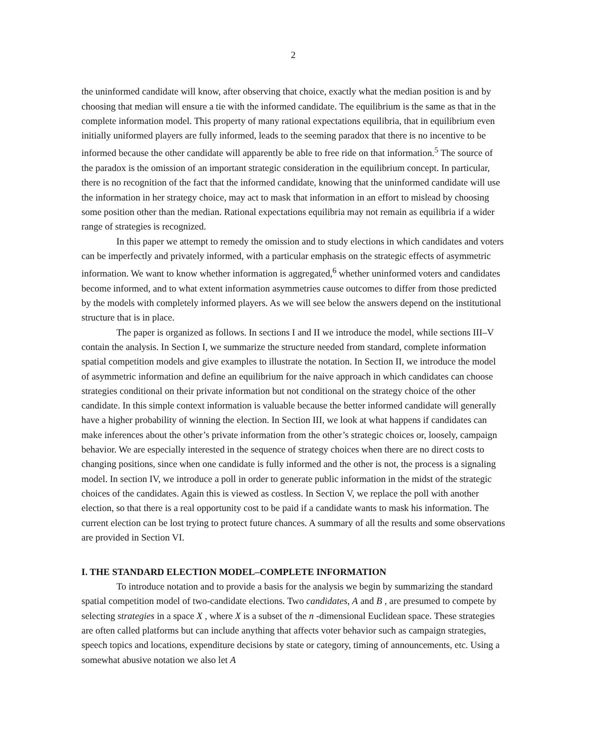2
the uninformed candidate will know, after observing that choice, exactly what the median position is and by choosing that median will ensure a tie with the informed candidate. The equilibrium is the same as that in the complete information model. This property of many rational expectations equilibria, that in equilibrium even initially uniformed players are fully informed, leads to the seeming paradox that there is no incentive to be informed because the other candidate will apparently be able to free ride on that information.<sup>5</sup> The source of the paradox is the omission of an important strategic consideration in the equilibrium concept. In particular, there is no recognition of the fact that the informed candidate, knowing that the uninformed candidate will use the information in her strategy choice, may act to mask that information in an effort to mislead by choosing some position other than the median. Rational expectations equilibria may not remain as equilibria if a wider range of strategies is recognized.
In this paper we attempt to remedy the omission and to study elections in which candidates and voters can be imperfectly and privately informed, with a particular emphasis on the strategic effects of asymmetric information. We want to know whether information is aggregated,<sup>6</sup> whether uninformed voters and candidates become informed, and to what extent information asymmetries cause outcomes to differ from those predicted by the models with completely informed players. As we will see below the answers depend on the institutional structure that is in place.
The paper is organized as follows. In sections I and II we introduce the model, while sections III–V contain the analysis. In Section I, we summarize the structure needed from standard, complete information spatial competition models and give examples to illustrate the notation. In Section II, we introduce the model of asymmetric information and define an equilibrium for the naive approach in which candidates can choose strategies conditional on their private information but not conditional on the strategy choice of the other candidate. In this simple context information is valuable because the better informed candidate will generally have a higher probability of winning the election. In Section III, we look at what happens if candidates can make inferences about the other’s private information from the other’s strategic choices or, loosely, campaign behavior. We are especially interested in the sequence of strategy choices when there are no direct costs to changing positions, since when one candidate is fully informed and the other is not, the process is a signaling model. In section IV, we introduce a poll in order to generate public information in the midst of the strategic choices of the candidates. Again this is viewed as costless. In Section V, we replace the poll with another election, so that there is a real opportunity cost to be paid if a candidate wants to mask his information. The current election can be lost trying to protect future chances. A summary of all the results and some observations are provided in Section VI.
I. THE STANDARD ELECTION MODEL–COMPLETE INFORMATION
To introduce notation and to provide a basis for the analysis we begin by summarizing the standard spatial competition model of two-candidate elections. Two candidates, A and B , are presumed to compete by selecting strategies in a space X , where X is a subset of the n -dimensional Euclidean space. These strategies are often called platforms but can include anything that affects voter behavior such as campaign strategies, speech topics and locations, expenditure decisions by state or category, timing of announcements, etc. Using a somewhat abusive notation we also let A